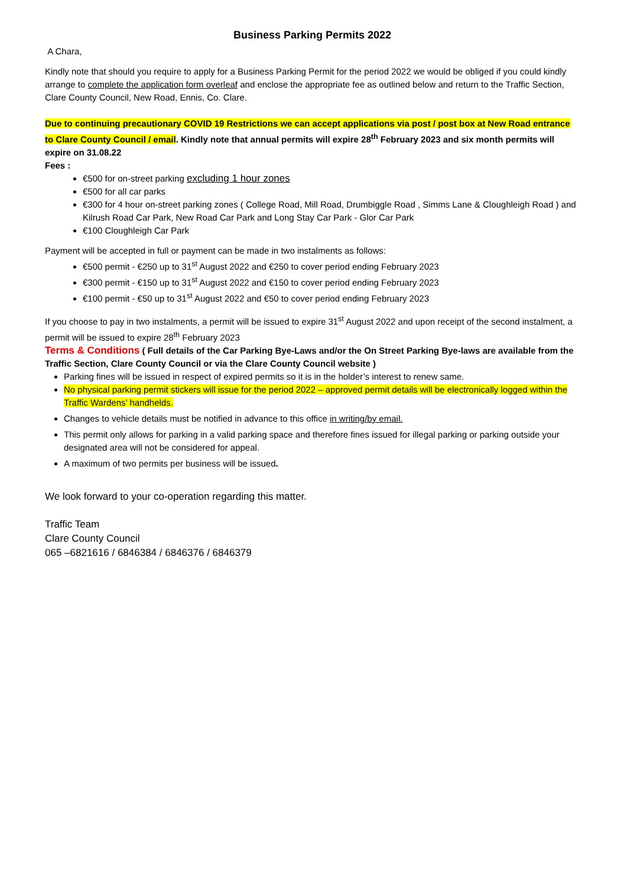Business Parking Permits 2022
A Chara,
Kindly note that should you require to apply for a Business Parking Permit for the period 2022 we would be obliged if you could kindly arrange to complete the application form overleaf and enclose the appropriate fee as outlined below and return to the Traffic Section, Clare County Council, New Road, Ennis, Co. Clare.
Due to continuing precautionary COVID 19 Restrictions we can accept applications via post / post box at New Road entrance to Clare County Council / email. Kindly note that annual permits will expire 28<sup>th</sup> February 2023 and six month permits will expire on 31.08.22
Fees :
€500 for on-street parking excluding 1 hour zones
€500 for all car parks
€300 for 4 hour on-street parking zones ( College Road, Mill Road, Drumbiggle Road , Simms Lane & Cloughleigh Road ) and Kilrush Road Car Park, New Road Car Park and Long Stay Car Park - Glor Car Park
€100 Cloughleigh Car Park
Payment will be accepted in full or payment can be made in two instalments as follows:
€500 permit - €250 up to 31<sup>st</sup> August 2022 and €250 to cover period ending February 2023
€300 permit - €150 up to 31<sup>st</sup> August 2022 and €150 to cover period ending February 2023
€100 permit - €50 up to 31<sup>st</sup> August 2022 and €50 to cover period ending February 2023
If you choose to pay in two instalments, a permit will be issued to expire 31<sup>st</sup> August 2022 and upon receipt of the second instalment, a permit will be issued to expire 28<sup>th</sup> February 2023
Terms & Conditions ( Full details of the Car Parking Bye-Laws and/or the On Street Parking Bye-laws are available from the Traffic Section, Clare County Council or via the Clare County Council website )
Parking fines will be issued in respect of expired permits so it is in the holder’s interest to renew same.
No physical parking permit stickers will issue for the period 2022 – approved permit details will be electronically logged within the Traffic Wardens’ handhelds.
Changes to vehicle details must be notified in advance to this office in writing/by email.
This permit only allows for parking in a valid parking space and therefore fines issued for illegal parking or parking outside your designated area will not be considered for appeal.
A maximum of two permits per business will be issued.
We look forward to your co-operation regarding this matter.
Traffic Team
Clare County Council
065 –6821616 / 6846384 / 6846376 / 6846379